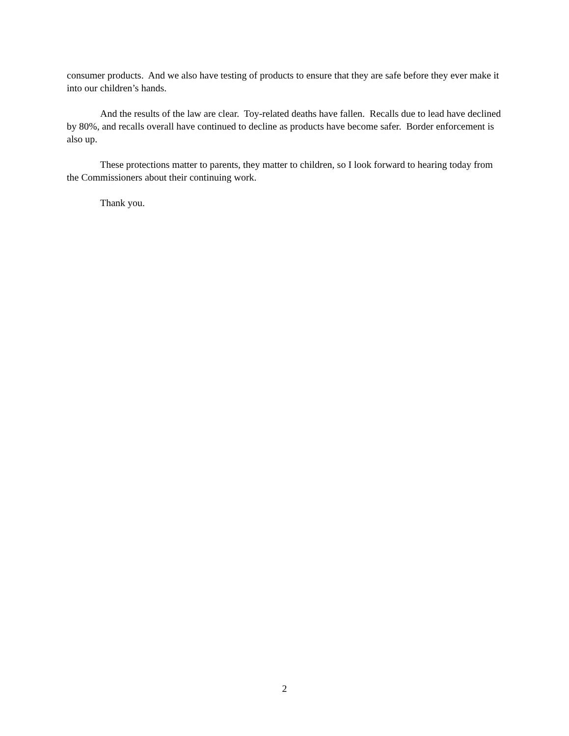consumer products. And we also have testing of products to ensure that they are safe before they ever make it into our children’s hands.
And the results of the law are clear. Toy-related deaths have fallen. Recalls due to lead have declined by 80%, and recalls overall have continued to decline as products have become safer. Border enforcement is also up.
These protections matter to parents, they matter to children, so I look forward to hearing today from the Commissioners about their continuing work.
Thank you.
2